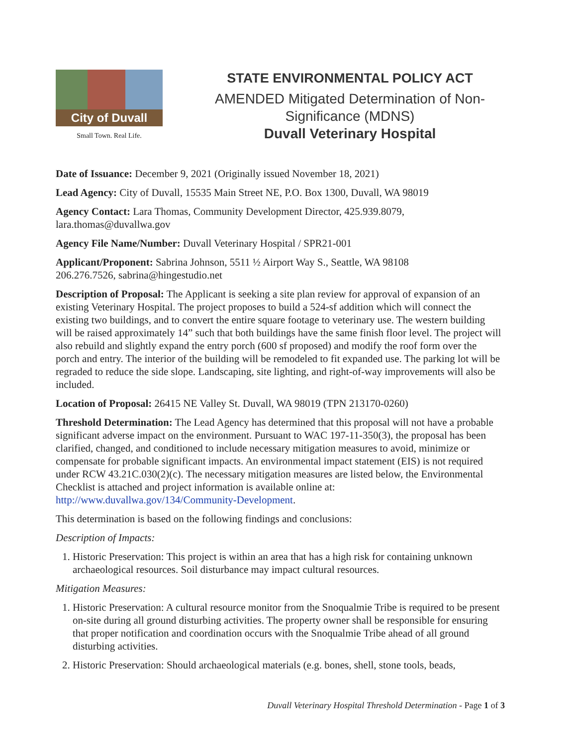City of Duvall
Small Town. Real Life.
STATE ENVIRONMENTAL POLICY ACT
AMENDED Mitigated Determination of Non-Significance (MDNS)
Duvall Veterinary Hospital
Date of Issuance: December 9, 2021 (Originally issued November 18, 2021)
Lead Agency: City of Duvall, 15535 Main Street NE, P.O. Box 1300, Duvall, WA 98019
Agency Contact: Lara Thomas, Community Development Director, 425.939.8079, lara.thomas@duvallwa.gov
Agency File Name/Number: Duvall Veterinary Hospital / SPR21-001
Applicant/Proponent: Sabrina Johnson, 5511 ½ Airport Way S., Seattle, WA 98108
206.276.7526, sabrina@hingestudio.net
Description of Proposal: The Applicant is seeking a site plan review for approval of expansion of an existing Veterinary Hospital. The project proposes to build a 524-sf addition which will connect the existing two buildings, and to convert the entire square footage to veterinary use. The western building will be raised approximately 14” such that both buildings have the same finish floor level. The project will also rebuild and slightly expand the entry porch (600 sf proposed) and modify the roof form over the porch and entry. The interior of the building will be remodeled to fit expanded use. The parking lot will be regraded to reduce the side slope. Landscaping, site lighting, and right-of-way improvements will also be included.
Location of Proposal: 26415 NE Valley St. Duvall, WA 98019 (TPN 213170-0260)
Threshold Determination: The Lead Agency has determined that this proposal will not have a probable significant adverse impact on the environment. Pursuant to WAC 197-11-350(3), the proposal has been clarified, changed, and conditioned to include necessary mitigation measures to avoid, minimize or compensate for probable significant impacts. An environmental impact statement (EIS) is not required under RCW 43.21C.030(2)(c). The necessary mitigation measures are listed below, the Environmental Checklist is attached and project information is available online at: http://www.duvallwa.gov/134/Community-Development.
This determination is based on the following findings and conclusions:
Description of Impacts:
1. Historic Preservation: This project is within an area that has a high risk for containing unknown archaeological resources. Soil disturbance may impact cultural resources.
Mitigation Measures:
1. Historic Preservation: A cultural resource monitor from the Snoqualmie Tribe is required to be present on-site during all ground disturbing activities. The property owner shall be responsible for ensuring that proper notification and coordination occurs with the Snoqualmie Tribe ahead of all ground disturbing activities.
2. Historic Preservation: Should archaeological materials (e.g. bones, shell, stone tools, beads,
Duvall Veterinary Hospital Threshold Determination - Page 1 of 3